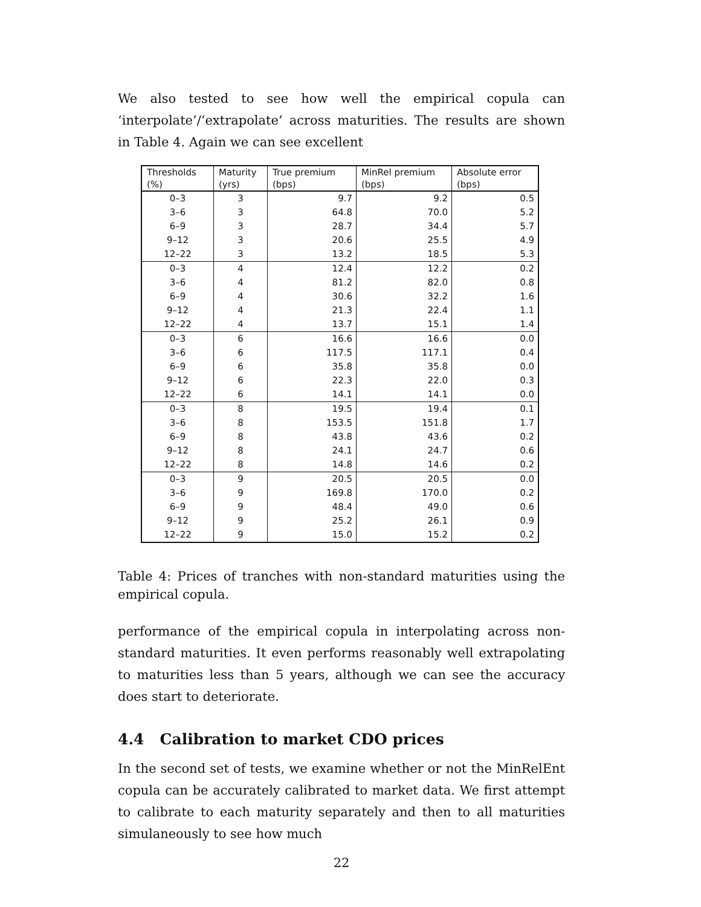We also tested to see how well the empirical copula can ‘interpolate’/‘extrapolate’ across maturities. The results are shown in Table 4. Again we can see excellent
| Thresholds (%) | Maturity (yrs) | True premium (bps) | MinRel premium (bps) | Absolute error (bps) |
| --- | --- | --- | --- | --- |
| 0–3 | 3 | 9.7 | 9.2 | 0.5 |
| 3–6 | 3 | 64.8 | 70.0 | 5.2 |
| 6–9 | 3 | 28.7 | 34.4 | 5.7 |
| 9–12 | 3 | 20.6 | 25.5 | 4.9 |
| 12–22 | 3 | 13.2 | 18.5 | 5.3 |
| 0–3 | 4 | 12.4 | 12.2 | 0.2 |
| 3–6 | 4 | 81.2 | 82.0 | 0.8 |
| 6–9 | 4 | 30.6 | 32.2 | 1.6 |
| 9–12 | 4 | 21.3 | 22.4 | 1.1 |
| 12–22 | 4 | 13.7 | 15.1 | 1.4 |
| 0–3 | 6 | 16.6 | 16.6 | 0.0 |
| 3–6 | 6 | 117.5 | 117.1 | 0.4 |
| 6–9 | 6 | 35.8 | 35.8 | 0.0 |
| 9–12 | 6 | 22.3 | 22.0 | 0.3 |
| 12–22 | 6 | 14.1 | 14.1 | 0.0 |
| 0–3 | 8 | 19.5 | 19.4 | 0.1 |
| 3–6 | 8 | 153.5 | 151.8 | 1.7 |
| 6–9 | 8 | 43.8 | 43.6 | 0.2 |
| 9–12 | 8 | 24.1 | 24.7 | 0.6 |
| 12–22 | 8 | 14.8 | 14.6 | 0.2 |
| 0–3 | 9 | 20.5 | 20.5 | 0.0 |
| 3–6 | 9 | 169.8 | 170.0 | 0.2 |
| 6–9 | 9 | 48.4 | 49.0 | 0.6 |
| 9–12 | 9 | 25.2 | 26.1 | 0.9 |
| 12–22 | 9 | 15.0 | 15.2 | 0.2 |
Table 4: Prices of tranches with non-standard maturities using the empirical copula.
performance of the empirical copula in interpolating across non-standard maturities. It even performs reasonably well extrapolating to maturities less than 5 years, although we can see the accuracy does start to deteriorate.
4.4 Calibration to market CDO prices
In the second set of tests, we examine whether or not the MinRelEnt copula can be accurately calibrated to market data. We first attempt to calibrate to each maturity separately and then to all maturities simulaneously to see how much
22